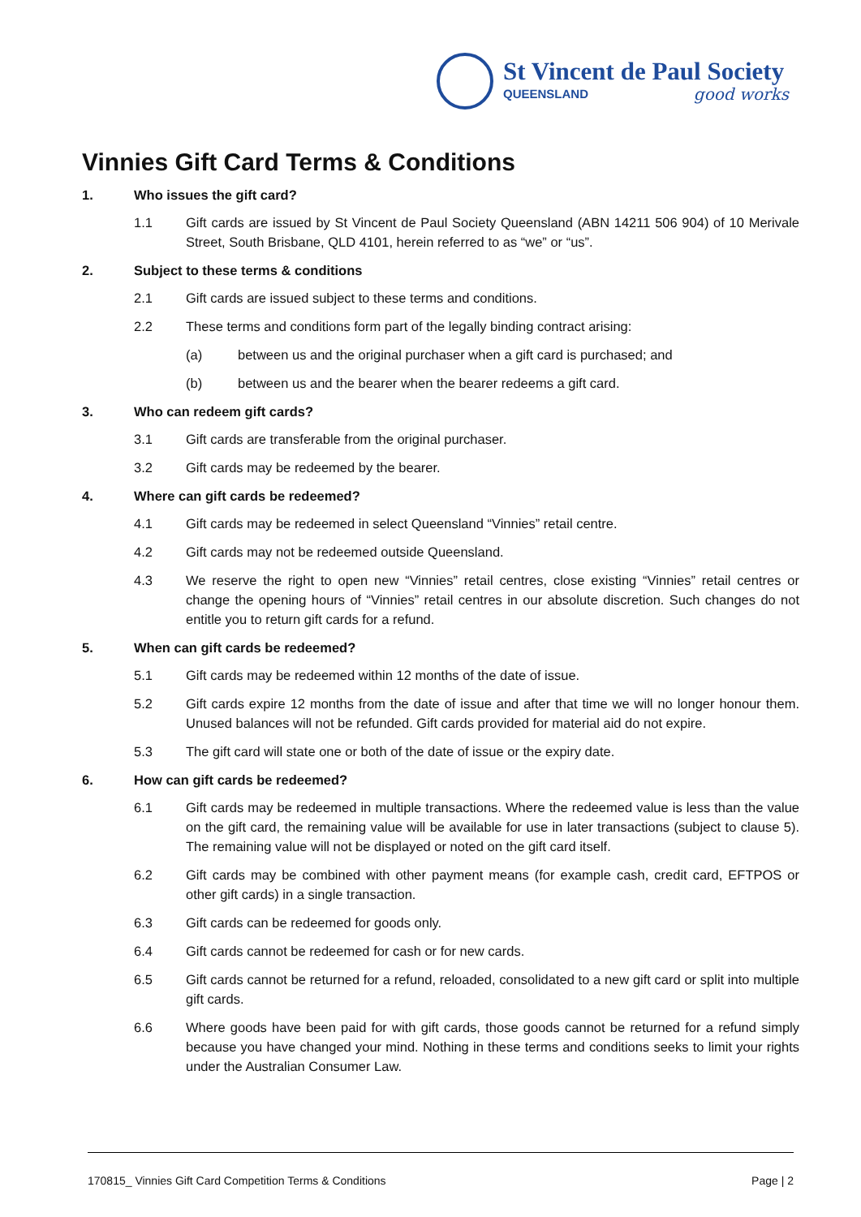St Vincent de Paul Society
QUEENSLAND good works
Vinnies Gift Card Terms & Conditions
1. Who issues the gift card?
1.1 Gift cards are issued by St Vincent de Paul Society Queensland (ABN 14211 506 904) of 10 Merivale Street, South Brisbane, QLD 4101, herein referred to as “we” or “us”.
2. Subject to these terms & conditions
2.1 Gift cards are issued subject to these terms and conditions.
2.2 These terms and conditions form part of the legally binding contract arising:
(a) between us and the original purchaser when a gift card is purchased; and
(b) between us and the bearer when the bearer redeems a gift card.
3. Who can redeem gift cards?
3.1 Gift cards are transferable from the original purchaser.
3.2 Gift cards may be redeemed by the bearer.
4. Where can gift cards be redeemed?
4.1 Gift cards may be redeemed in select Queensland “Vinnies” retail centre.
4.2 Gift cards may not be redeemed outside Queensland.
4.3 We reserve the right to open new “Vinnies” retail centres, close existing “Vinnies” retail centres or change the opening hours of “Vinnies” retail centres in our absolute discretion. Such changes do not entitle you to return gift cards for a refund.
5. When can gift cards be redeemed?
5.1 Gift cards may be redeemed within 12 months of the date of issue.
5.2 Gift cards expire 12 months from the date of issue and after that time we will no longer honour them. Unused balances will not be refunded. Gift cards provided for material aid do not expire.
5.3 The gift card will state one or both of the date of issue or the expiry date.
6. How can gift cards be redeemed?
6.1 Gift cards may be redeemed in multiple transactions. Where the redeemed value is less than the value on the gift card, the remaining value will be available for use in later transactions (subject to clause 5). The remaining value will not be displayed or noted on the gift card itself.
6.2 Gift cards may be combined with other payment means (for example cash, credit card, EFTPOS or other gift cards) in a single transaction.
6.3 Gift cards can be redeemed for goods only.
6.4 Gift cards cannot be redeemed for cash or for new cards.
6.5 Gift cards cannot be returned for a refund, reloaded, consolidated to a new gift card or split into multiple gift cards.
6.6 Where goods have been paid for with gift cards, those goods cannot be returned for a refund simply because you have changed your mind. Nothing in these terms and conditions seeks to limit your rights under the Australian Consumer Law.
170815_ Vinnies Gift Card Competition Terms & Conditions Page | 2